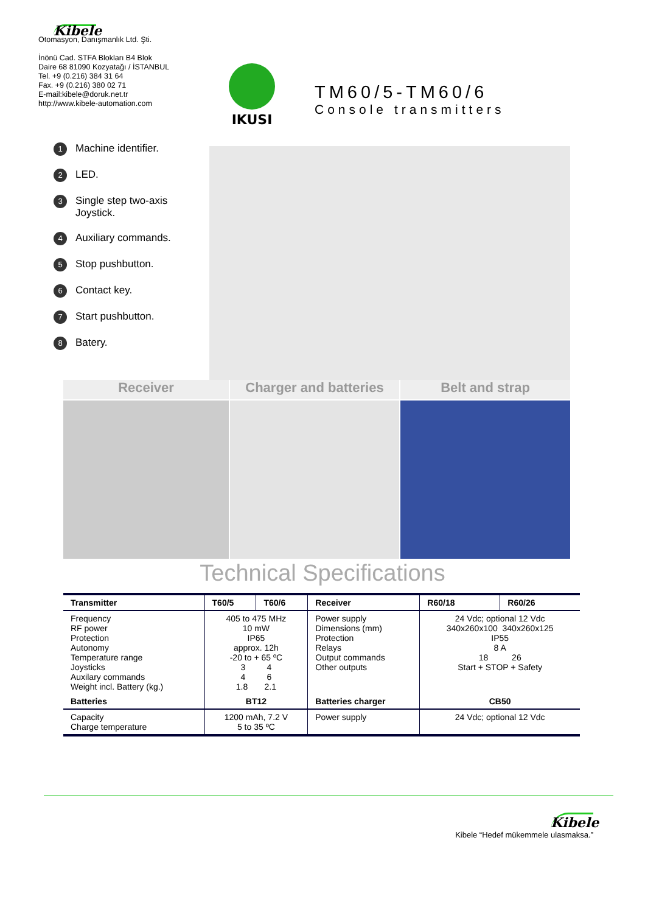Kibele
Otomasyon, Danışmanlık Ltd. Şti.
İnönü Cad. STFA Blokları B4 Blok
Daire 68 81090 Kozyatağı / İSTANBUL
Tel. +9 (0.216) 384 31 64
Fax. +9 (0.216) 380 02 71
E-mail:kibele@doruk.net.tr
http://www.kibele-automation.com
IKUSI
TM60/5-TM60/6
Console transmitters
1 Machine identifier.
2 LED.
3 Single step two-axis
Joystick.
4 Auxiliary commands.
5 Stop pushbutton.
6 Contact key.
7 Start pushbutton.
8 Batery.
Receiver Charger and batteries Belt and strap
Technical Specifications
| Transmitter | T60/5 | T60/6 | Receiver | R60/18 | R60/26 |
| --- | --- | --- | --- | --- | --- |
| Frequency RF power Protection Autonomy Temperature range Joysticks Auxilary commands Weight incl. Battery (kg.) | 405 to 475 MHz 10 mW IP65 approx. 12h -20 to + 65 ºC 3 4 4 6 1.8 2.1 | | Power supply Dimensions (mm) Protection Relays Output commands Other outputs | 24 Vdc; optional 12 Vdc 340x260x100 340x260x125 IP55 8 A 18 26 Start + STOP + Safety | |
| Batteries | BT12 | | Batteries charger | CB50 | |
| Capacity Charge temperature | 1200 mAh, 7.2 V 5 to 35 ºC | | Power supply | 24 Vdc; optional 12 Vdc | |
Kibele
Kibele “Hedef mükemmele ulasmaksa.”